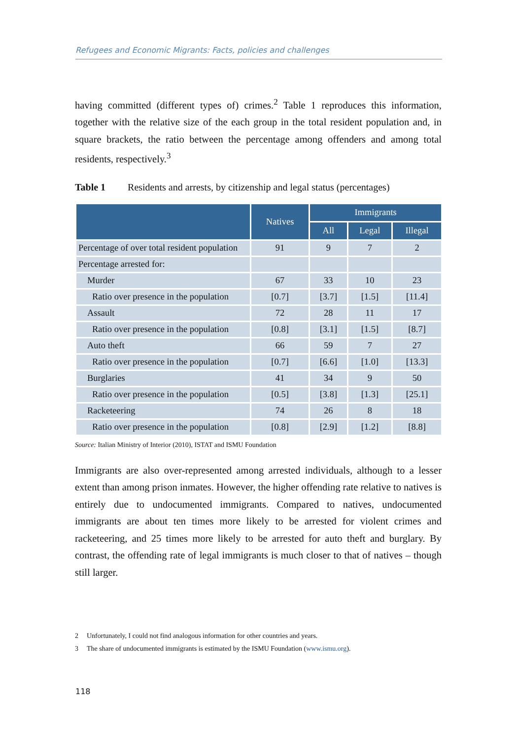Refugees and Economic Migrants: Facts, policies and challenges
having committed (different types of) crimes.<sup>2</sup> Table 1 reproduces this information, together with the relative size of the each group in the total resident population and, in square brackets, the ratio between the percentage among offenders and among total residents, respectively.<sup>3</sup>
Table 1 Residents and arrests, by citizenship and legal status (percentages)
| | Natives | Immigrants | | |
| --- | --- | --- | --- | --- |
| | | All | Legal | Illegal |
| Percentage of over total resident population | 91 | 9 | 7 | 2 |
| Percentage arrested for: | | | | |
| Murder | 67 | 33 | 10 | 23 |
| Ratio over presence in the population | [0.7] | [3.7] | [1.5] | [11.4] |
| Assault | 72 | 28 | 11 | 17 |
| Ratio over presence in the population | [0.8] | [3.1] | [1.5] | [8.7] |
| Auto theft | 66 | 59 | 7 | 27 |
| Ratio over presence in the population | [0.7] | [6.6] | [1.0] | [13.3] |
| Burglaries | 41 | 34 | 9 | 50 |
| Ratio over presence in the population | [0.5] | [3.8] | [1.3] | [25.1] |
| Racketeering | 74 | 26 | 8 | 18 |
| Ratio over presence in the population | [0.8] | [2.9] | [1.2] | [8.8] |
Source: Italian Ministry of Interior (2010), ISTAT and ISMU Foundation
Immigrants are also over-represented among arrested individuals, although to a lesser extent than among prison inmates. However, the higher offending rate relative to natives is entirely due to undocumented immigrants. Compared to natives, undocumented immigrants are about ten times more likely to be arrested for violent crimes and racketeering, and 25 times more likely to be arrested for auto theft and burglary. By contrast, the offending rate of legal immigrants is much closer to that of natives – though still larger.
2 Unfortunately, I could not find analogous information for other countries and years.
3 The share of undocumented immigrants is estimated by the ISMU Foundation (www.ismu.org).
118